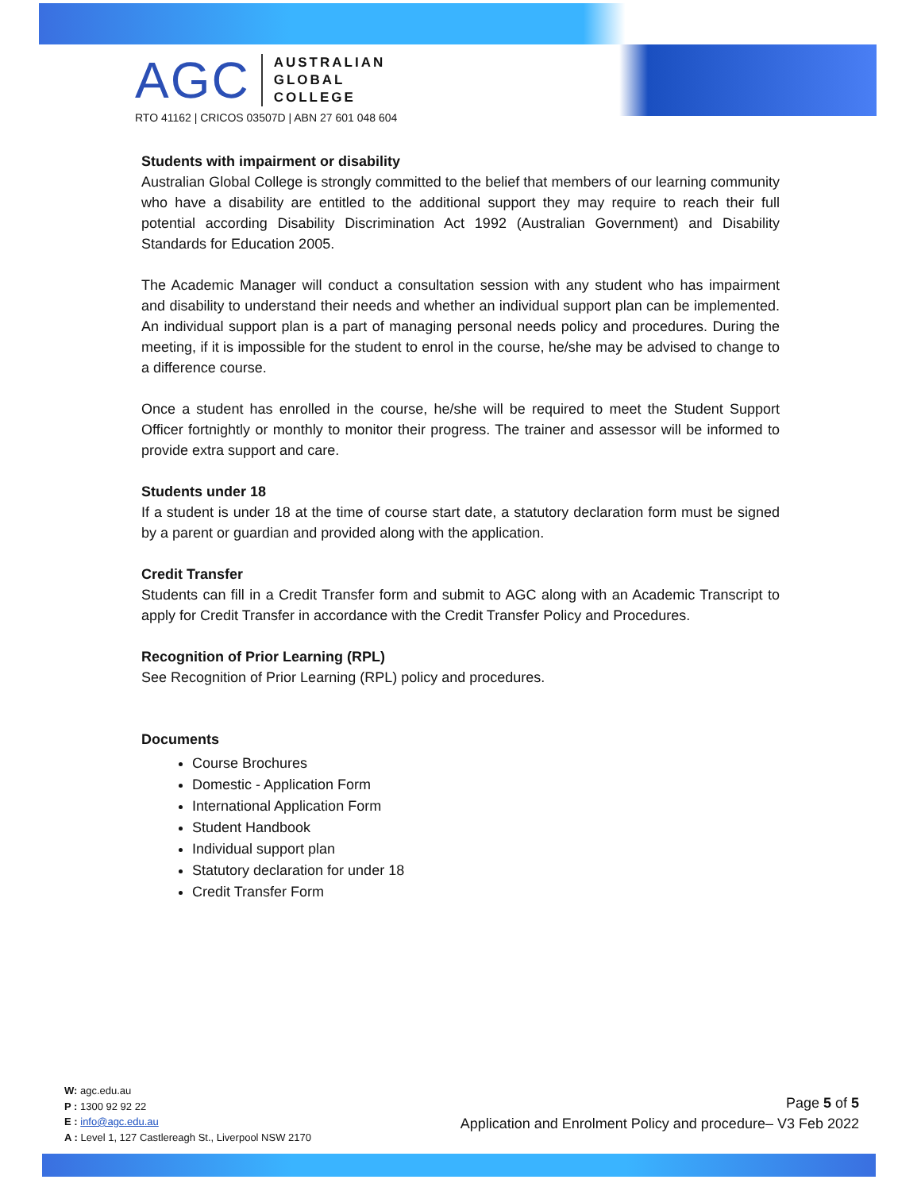AGC
AUSTRALIAN
GLOBAL
COLLEGE
RTO 41162 | CRICOS 03507D | ABN 27 601 048 604
Students with impairment or disability
Australian Global College is strongly committed to the belief that members of our learning community who have a disability are entitled to the additional support they may require to reach their full potential according Disability Discrimination Act 1992 (Australian Government) and Disability Standards for Education 2005.
The Academic Manager will conduct a consultation session with any student who has impairment and disability to understand their needs and whether an individual support plan can be implemented. An individual support plan is a part of managing personal needs policy and procedures. During the meeting, if it is impossible for the student to enrol in the course, he/she may be advised to change to a difference course.
Once a student has enrolled in the course, he/she will be required to meet the Student Support Officer fortnightly or monthly to monitor their progress. The trainer and assessor will be informed to provide extra support and care.
Students under 18
If a student is under 18 at the time of course start date, a statutory declaration form must be signed by a parent or guardian and provided along with the application.
Credit Transfer
Students can fill in a Credit Transfer form and submit to AGC along with an Academic Transcript to apply for Credit Transfer in accordance with the Credit Transfer Policy and Procedures.
Recognition of Prior Learning (RPL)
See Recognition of Prior Learning (RPL) policy and procedures.
Documents
Course Brochures
Domestic - Application Form
International Application Form
Student Handbook
Individual support plan
Statutory declaration for under 18
Credit Transfer Form
W: agc.edu.au
P : 1300 92 92 22
E : info@agc.edu.au
A : Level 1, 127 Castlereagh St., Liverpool NSW 2170
Page 5 of 5
Application and Enrolment Policy and procedure– V3 Feb 2022